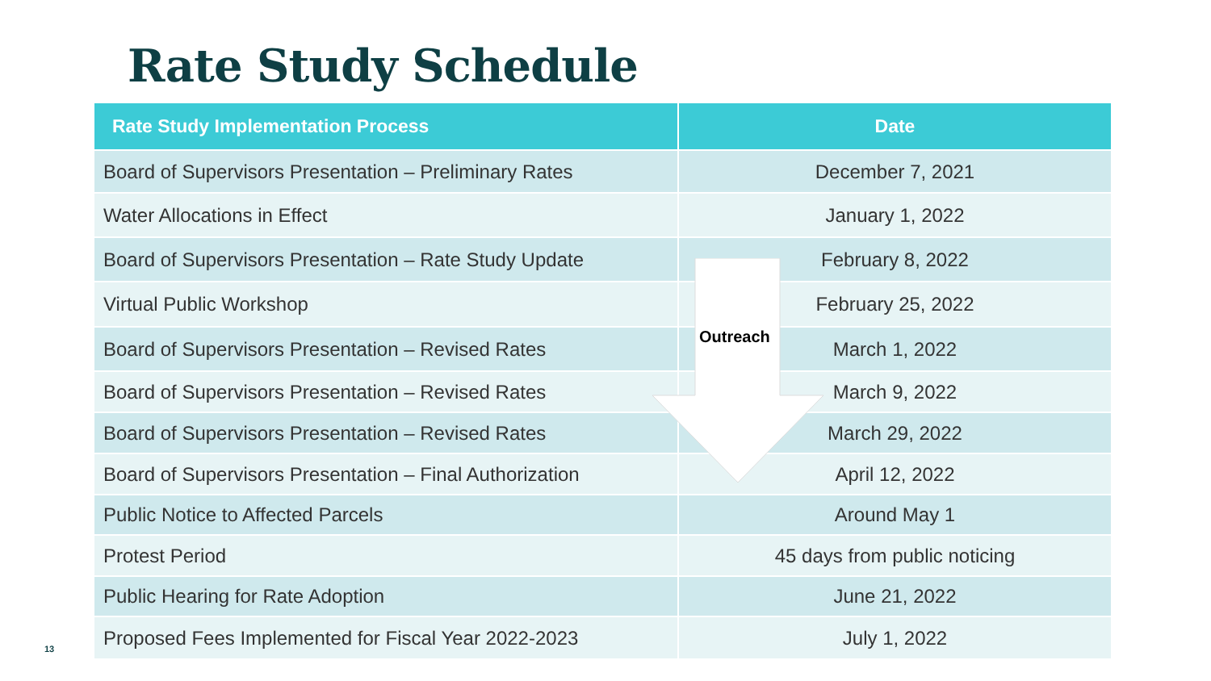Rate Study Schedule
| Rate Study Implementation Process | Date |
| --- | --- |
| Board of Supervisors Presentation – Preliminary Rates | December 7, 2021 |
| Water Allocations in Effect | January 1, 2022 |
| Board of Supervisors Presentation – Rate Study Update | February 8, 2022 |
| Virtual Public Workshop | February 25, 2022 |
| Board of Supervisors Presentation – Revised Rates | March 1, 2022 |
| Board of Supervisors Presentation – Revised Rates | March 9, 2022 |
| Board of Supervisors Presentation – Revised Rates | March 29, 2022 |
| Board of Supervisors Presentation – Final Authorization | April 12, 2022 |
| Public Notice to Affected Parcels | Around May 1 |
| Protest Period | 45 days from public noticing |
| Public Hearing for Rate Adoption | June 21, 2022 |
| Proposed Fees Implemented for Fiscal Year 2022-2023 | July 1, 2022 |
Outreach
13